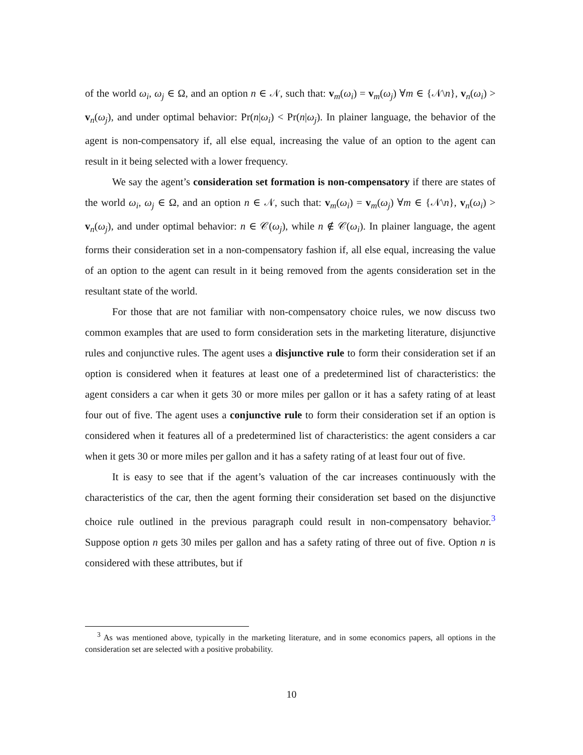of the world ω<sub>i</sub>, ω<sub>j</sub> ∈ Ω, and an option n ∈ 𝒩, such that: v<sub>m</sub>(ω<sub>i</sub>) = v<sub>m</sub>(ω<sub>j</sub>) ∀m ∈ {𝒩\n}, v<sub>n</sub>(ω<sub>i</sub>) > v<sub>n</sub>(ω<sub>j</sub>), and under optimal behavior: Pr(n|ω<sub>i</sub>) < Pr(n|ω<sub>j</sub>). In plainer language, the behavior of the agent is non-compensatory if, all else equal, increasing the value of an option to the agent can result in it being selected with a lower frequency.
We say the agent’s consideration set formation is non-compensatory if there are states of the world ω<sub>i</sub>, ω<sub>j</sub> ∈ Ω, and an option n ∈ 𝒩, such that: v<sub>m</sub>(ω<sub>i</sub>) = v<sub>m</sub>(ω<sub>j</sub>) ∀m ∈ {𝒩\n}, v<sub>n</sub>(ω<sub>i</sub>) > v<sub>n</sub>(ω<sub>j</sub>), and under optimal behavior: n ∈ 𝒞(ω<sub>j</sub>), while n ∉ 𝒞(ω<sub>i</sub>). In plainer language, the agent forms their consideration set in a non-compensatory fashion if, all else equal, increasing the value of an option to the agent can result in it being removed from the agents consideration set in the resultant state of the world.
For those that are not familiar with non-compensatory choice rules, we now discuss two common examples that are used to form consideration sets in the marketing literature, disjunctive rules and conjunctive rules. The agent uses a disjunctive rule to form their consideration set if an option is considered when it features at least one of a predetermined list of characteristics: the agent considers a car when it gets 30 or more miles per gallon or it has a safety rating of at least four out of five. The agent uses a conjunctive rule to form their consideration set if an option is considered when it features all of a predetermined list of characteristics: the agent considers a car when it gets 30 or more miles per gallon and it has a safety rating of at least four out of five.
It is easy to see that if the agent’s valuation of the car increases continuously with the characteristics of the car, then the agent forming their consideration set based on the disjunctive choice rule outlined in the previous paragraph could result in non-compensatory behavior.<sup>3</sup> Suppose option n gets 30 miles per gallon and has a safety rating of three out of five. Option n is considered with these attributes, but if
<sup>3</sup> As was mentioned above, typically in the marketing literature, and in some economics papers, all options in the consideration set are selected with a positive probability.
10